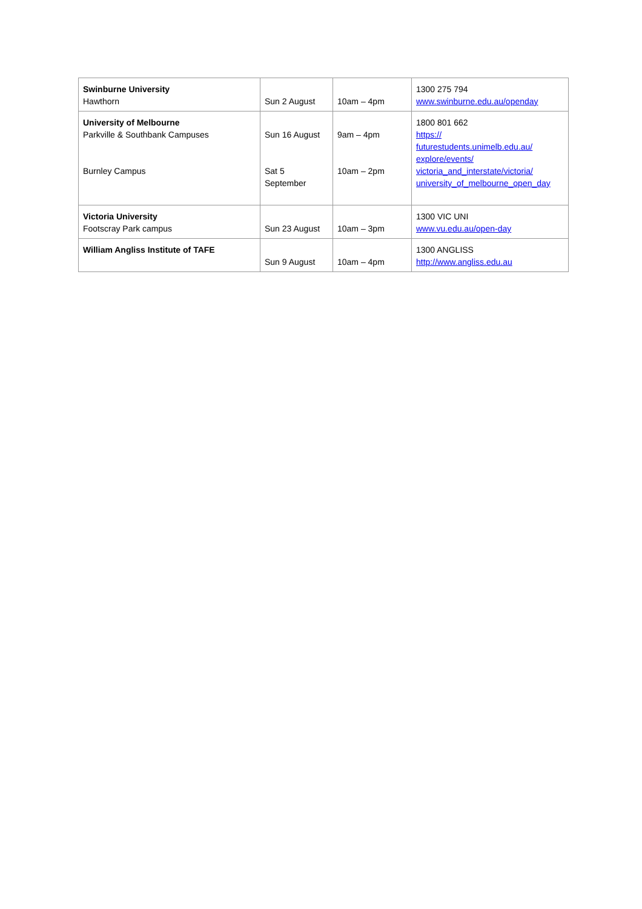| Swinburne University Hawthorn | Sun 2 August | 10am – 4pm | 1300 275 794 www.swinburne.edu.au/openday |
| University of Melbourne Parkville & Southbank Campuses Burnley Campus | Sun 16 August Sat 5 September | 9am – 4pm 10am – 2pm | 1800 801 662 https:// futurestudents.unimelb.edu.au/ explore/events/ victoria_and_interstate/victoria/ university_of_melbourne_open_day |
| Victoria University Footscray Park campus | Sun 23 August | 10am – 3pm | 1300 VIC UNI www.vu.edu.au/open-day |
| William Angliss Institute of TAFE | Sun 9 August | 10am – 4pm | 1300 ANGLISS http://www.angliss.edu.au |